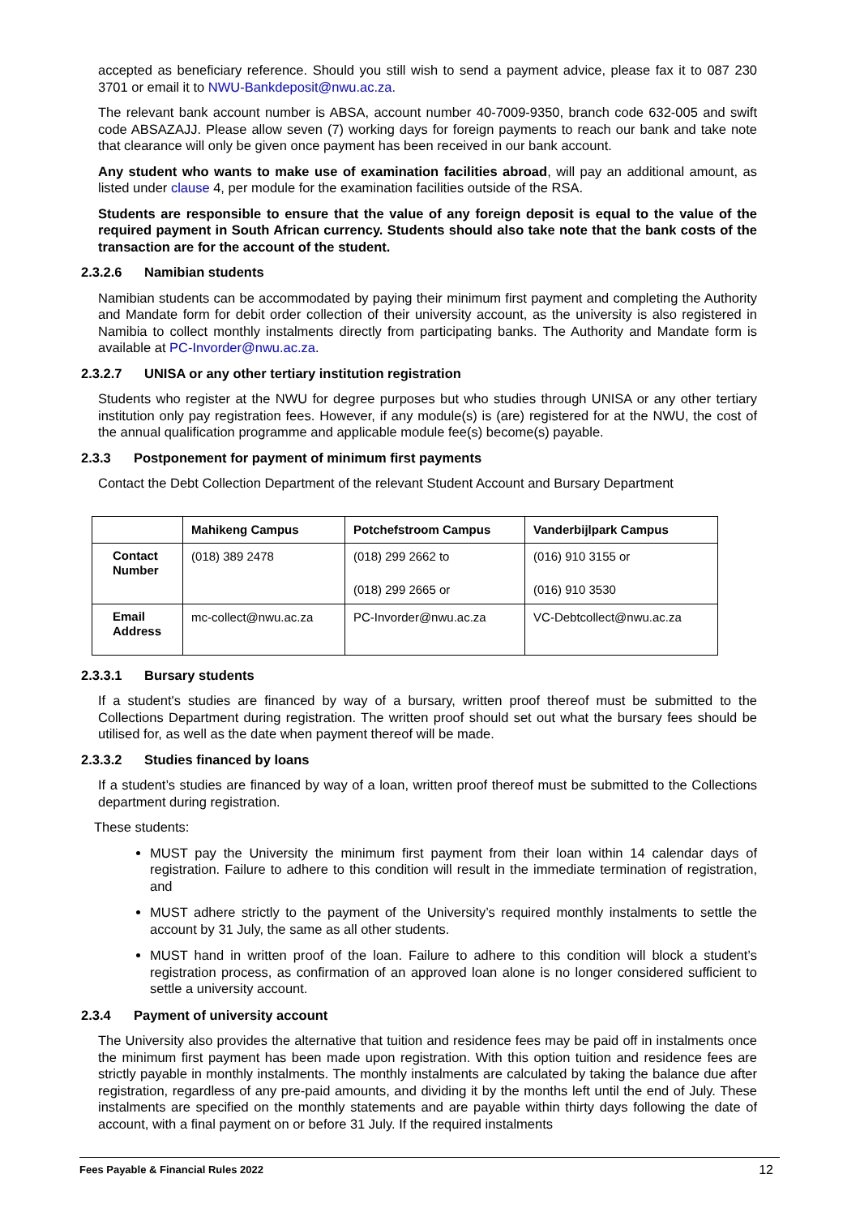accepted as beneficiary reference. Should you still wish to send a payment advice, please fax it to 087 230 3701 or email it to NWU-Bankdeposit@nwu.ac.za.
The relevant bank account number is ABSA, account number 40-7009-9350, branch code 632-005 and swift code ABSAZAJJ. Please allow seven (7) working days for foreign payments to reach our bank and take note that clearance will only be given once payment has been received in our bank account.
Any student who wants to make use of examination facilities abroad, will pay an additional amount, as listed under clause 4, per module for the examination facilities outside of the RSA.
Students are responsible to ensure that the value of any foreign deposit is equal to the value of the required payment in South African currency. Students should also take note that the bank costs of the transaction are for the account of the student.
2.3.2.6 Namibian students
Namibian students can be accommodated by paying their minimum first payment and completing the Authority and Mandate form for debit order collection of their university account, as the university is also registered in Namibia to collect monthly instalments directly from participating banks. The Authority and Mandate form is available at PC-Invorder@nwu.ac.za.
2.3.2.7 UNISA or any other tertiary institution registration
Students who register at the NWU for degree purposes but who studies through UNISA or any other tertiary institution only pay registration fees. However, if any module(s) is (are) registered for at the NWU, the cost of the annual qualification programme and applicable module fee(s) become(s) payable.
2.3.3 Postponement for payment of minimum first payments
Contact the Debt Collection Department of the relevant Student Account and Bursary Department
| | Mahikeng Campus | Potchefstroom Campus | Vanderbijlpark Campus |
| --- | --- | --- | --- |
| Contact Number | (018) 389 2478 | (018) 299 2662 to (018) 299 2665 or | (016) 910 3155 or (016) 910 3530 |
| Email Address | mc-collect@nwu.ac.za | PC-Invorder@nwu.ac.za | VC-Debtcollect@nwu.ac.za |
2.3.3.1 Bursary students
If a student's studies are financed by way of a bursary, written proof thereof must be submitted to the Collections Department during registration. The written proof should set out what the bursary fees should be utilised for, as well as the date when payment thereof will be made.
2.3.3.2 Studies financed by loans
If a student’s studies are financed by way of a loan, written proof thereof must be submitted to the Collections department during registration.
These students:
MUST pay the University the minimum first payment from their loan within 14 calendar days of registration. Failure to adhere to this condition will result in the immediate termination of registration, and
MUST adhere strictly to the payment of the University’s required monthly instalments to settle the account by 31 July, the same as all other students.
MUST hand in written proof of the loan. Failure to adhere to this condition will block a student’s registration process, as confirmation of an approved loan alone is no longer considered sufficient to settle a university account.
2.3.4 Payment of university account
The University also provides the alternative that tuition and residence fees may be paid off in instalments once the minimum first payment has been made upon registration. With this option tuition and residence fees are strictly payable in monthly instalments. The monthly instalments are calculated by taking the balance due after registration, regardless of any pre-paid amounts, and dividing it by the months left until the end of July. These instalments are specified on the monthly statements and are payable within thirty days following the date of account, with a final payment on or before 31 July. If the required instalments
Fees Payable & Financial Rules 2022 12